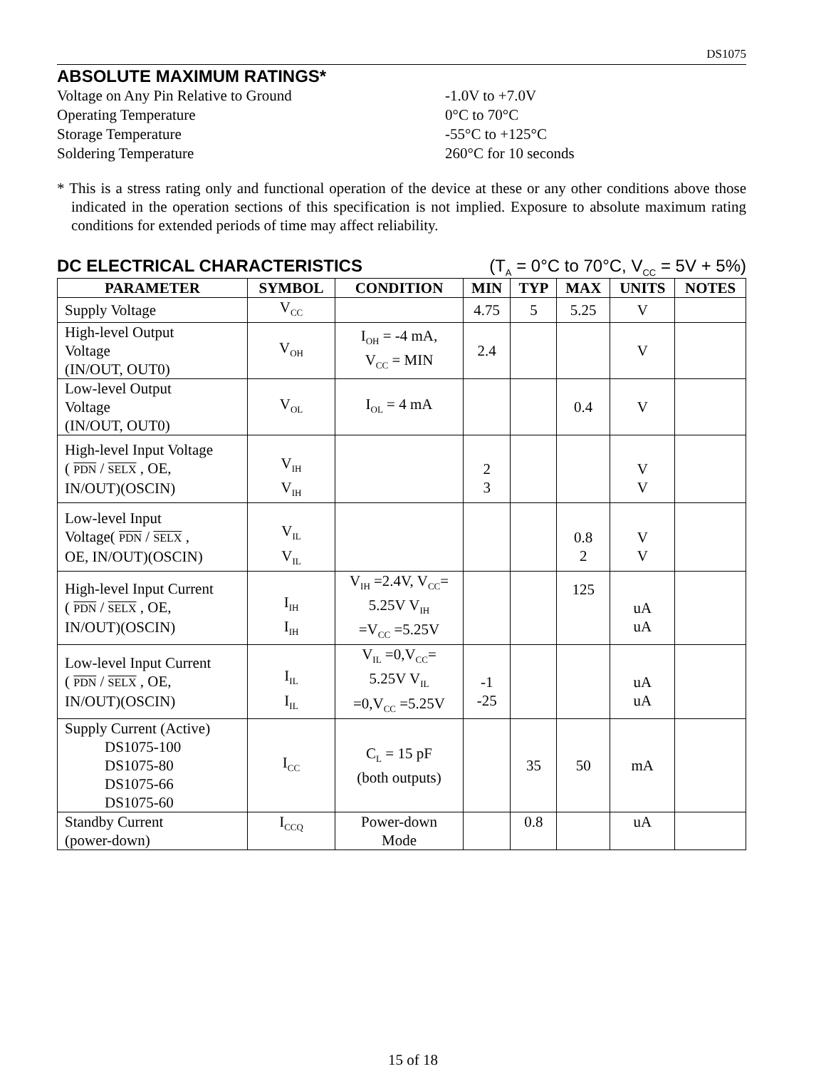DS1075
ABSOLUTE MAXIMUM RATINGS*
Voltage on Any Pin Relative to Ground
-1.0V to +7.0V
Operating Temperature
0°C to 70°C
Storage Temperature
-55°C to +125°C
Soldering Temperature
260°C for 10 seconds
* This is a stress rating only and functional operation of the device at these or any other conditions above those indicated in the operation sections of this specification is not implied. Exposure to absolute maximum rating conditions for extended periods of time may affect reliability.
DC ELECTRICAL CHARACTERISTICS (T<sub>A</sub> = 0°C to 70°C, V<sub>CC</sub> = 5V + 5%)
| PARAMETER | SYMBOL | CONDITION | MIN | TYP | MAX | UNITS | NOTES |
| --- | --- | --- | --- | --- | --- | --- | --- |
| Supply Voltage | V<sub>CC</sub> | | 4.75 | 5 | 5.25 | V | |
| High-level Output Voltage (IN/OUT, OUT0) | V<sub>OH</sub> | I<sub>OH</sub> = -4 mA, V<sub>CC</sub> = MIN | 2.4 | | | V | |
| Low-level Output Voltage (IN/OUT, OUT0) | V<sub>OL</sub> | I<sub>OL</sub> = 4 mA | | | 0.4 | V | |
| High-level Input Voltage ( PDN / SELX , OE, IN/OUT)(OSCIN) | V<sub>IH</sub> V<sub>IH</sub> | | 2 3 | | | V V | |
| Low-level Input Voltage( PDN / SELX , OE, IN/OUT)(OSCIN) | V<sub>IL</sub> V<sub>IL</sub> | | | | 0.8 2 | V V | |
| High-level Input Current ( PDN / SELX , OE, IN/OUT)(OSCIN) | I<sub>IH</sub> I<sub>IH</sub> | V<sub>IH</sub> =2.4V, V<sub>CC</sub>= 5.25V V<sub>IH</sub> =V<sub>CC</sub> =5.25V | | | 125 | uA uA | |
| Low-level Input Current ( PDN / SELX , OE, IN/OUT)(OSCIN) | I<sub>IL</sub> I<sub>IL</sub> | V<sub>IL</sub> =0,V<sub>CC</sub>= 5.25V V<sub>IL</sub> =0,V<sub>CC</sub> =5.25V | -1 -25 | | | uA uA | |
| Supply Current (Active) DS1075-100 DS1075-80 DS1075-66 DS1075-60 | I<sub>CC</sub> | C<sub>L</sub> = 15 pF (both outputs) | | 35 | 50 | mA | |
| Standby Current (power-down) | I<sub>CCQ</sub> | Power-down Mode | | 0.8 | | uA | |
15 of 18